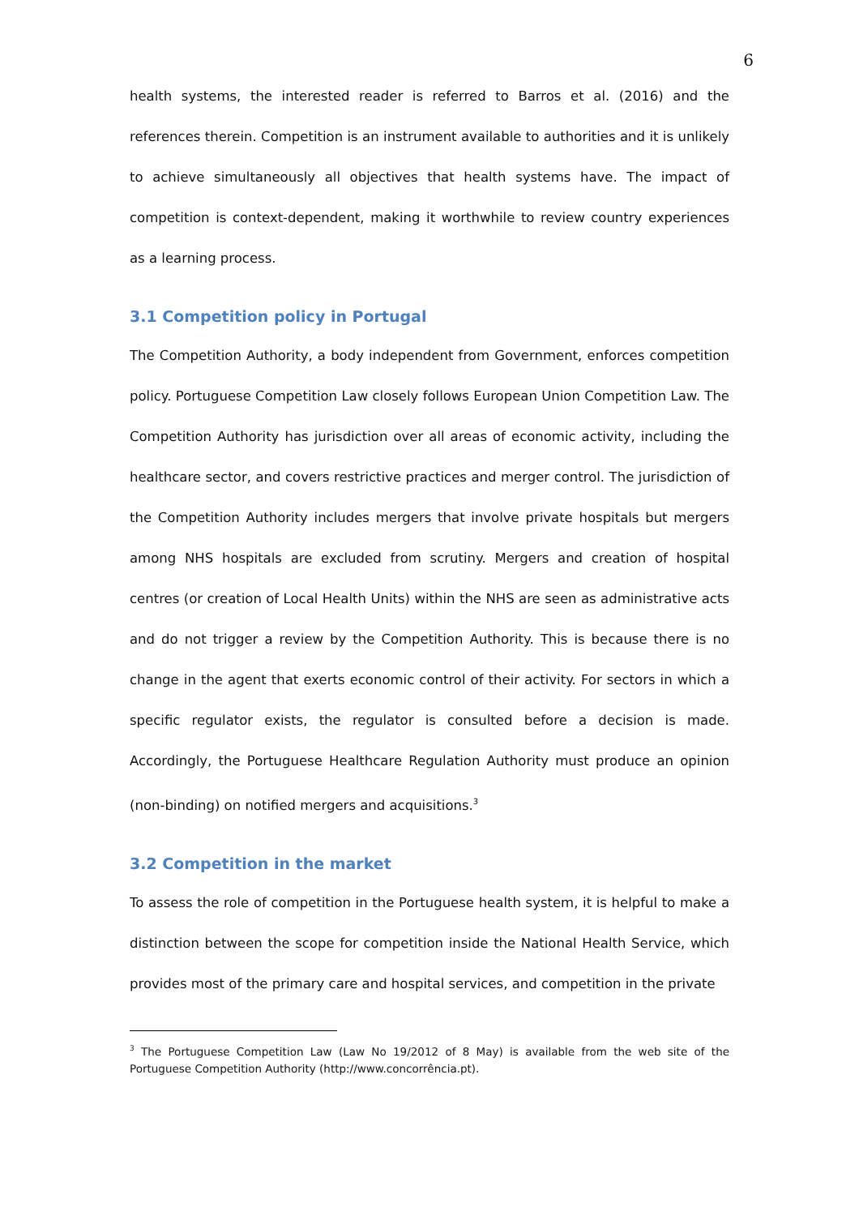6
health systems, the interested reader is referred to Barros et al. (2016) and the references therein. Competition is an instrument available to authorities and it is unlikely to achieve simultaneously all objectives that health systems have. The impact of competition is context-dependent, making it worthwhile to review country experiences as a learning process.
3.1 Competition policy in Portugal
The Competition Authority, a body independent from Government, enforces competition policy. Portuguese Competition Law closely follows European Union Competition Law. The Competition Authority has jurisdiction over all areas of economic activity, including the healthcare sector, and covers restrictive practices and merger control. The jurisdiction of the Competition Authority includes mergers that involve private hospitals but mergers among NHS hospitals are excluded from scrutiny. Mergers and creation of hospital centres (or creation of Local Health Units) within the NHS are seen as administrative acts and do not trigger a review by the Competition Authority. This is because there is no change in the agent that exerts economic control of their activity. For sectors in which a specific regulator exists, the regulator is consulted before a decision is made. Accordingly, the Portuguese Healthcare Regulation Authority must produce an opinion (non-binding) on notified mergers and acquisitions.<sup>3</sup>
3.2 Competition in the market
To assess the role of competition in the Portuguese health system, it is helpful to make a distinction between the scope for competition inside the National Health Service, which provides most of the primary care and hospital services, and competition in the private
<sup>3</sup> The Portuguese Competition Law (Law No 19/2012 of 8 May) is available from the web site of the Portuguese Competition Authority (http://www.concorrência.pt).